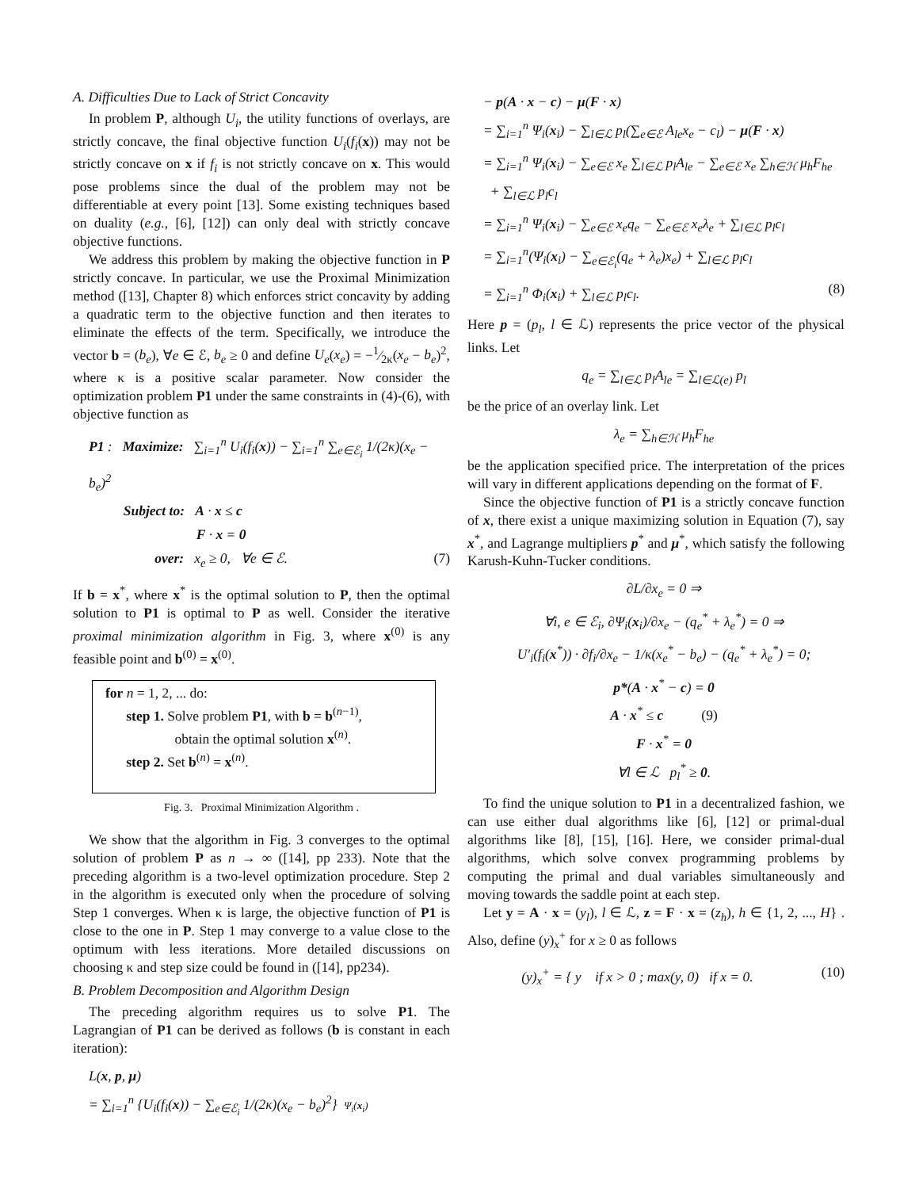A. Difficulties Due to Lack of Strict Concavity
In problem P, although U<sub>i</sub>, the utility functions of overlays, are strictly concave, the final objective function U<sub>i</sub>(f<sub>i</sub>(x)) may not be strictly concave on x if f<sub>i</sub> is not strictly concave on x. This would pose problems since the dual of the problem may not be differentiable at every point [13]. Some existing techniques based on duality (e.g., [6], [12]) can only deal with strictly concave objective functions.
We address this problem by making the objective function in P strictly concave. In particular, we use the Proximal Minimization method ([13], Chapter 8) which enforces strict concavity by adding a quadratic term to the objective function and then iterates to eliminate the effects of the term. Specifically, we introduce the vector b = (b<sub>e</sub>), ∀e ∈ ℰ, b<sub>e</sub> ≥ 0 and define U<sub>e</sub>(x<sub>e</sub>) = −1⁄2κ(x<sub>e</sub> − b<sub>e</sub>)<sup>2</sup>, where κ is a positive scalar parameter. Now consider the optimization problem P1 under the same constraints in (4)-(6), with objective function as
P1 : Maximize: ∑<sub>i=1</sub><sup>n</sup> U<sub>i</sub>(f<sub>i</sub>(x)) − ∑<sub>i=1</sub><sup>n</sup> ∑<sub>e∈ℰ<sub>i</sub></sub> 1/(2κ)(x<sub>e</sub> − b<sub>e</sub>)<sup>2</sup>
Subject to: A · x ≤ c
F · x = 0
over: x<sub>e</sub> ≥ 0, ∀e ∈ ℰ. (7)
If b = x<sup>*</sup>, where x<sup>*</sup> is the optimal solution to P, then the optimal solution to P1 is optimal to P as well. Consider the iterative proximal minimization algorithm in Fig. 3, where x<sup>(0)</sup> is any feasible point and b<sup>(0)</sup> = x<sup>(0)</sup>.
for n = 1, 2, ... do:
step 1. Solve problem P1, with b = b<sup>(n−1)</sup>,
obtain the optimal solution x<sup>(n)</sup>.
step 2. Set b<sup>(n)</sup> = x<sup>(n)</sup>.
Fig. 3. Proximal Minimization Algorithm .
We show that the algorithm in Fig. 3 converges to the optimal solution of problem P as n → ∞ ([14], pp 233). Note that the preceding algorithm is a two-level optimization procedure. Step 2 in the algorithm is executed only when the procedure of solving Step 1 converges. When κ is large, the objective function of P1 is close to the one in P. Step 1 may converge to a value close to the optimum with less iterations. More detailed discussions on choosing κ and step size could be found in ([14], pp234).
B. Problem Decomposition and Algorithm Design
The preceding algorithm requires us to solve P1. The Lagrangian of P1 can be derived as follows (b is constant in each iteration):
L(x, p, μ)
= ∑<sub>i=1</sub><sup>n</sup> {U<sub>i</sub>(f<sub>i</sub>(x)) − ∑<sub>e∈ℰ<sub>i</sub></sub> 1/(2κ)(x<sub>e</sub> − b<sub>e</sub>)<sup>2</sup>} Ψ<sub>i</sub>(x<sub>i</sub>)
− p(A · x − c) − μ(F · x)
= ∑<sub>i=1</sub><sup>n</sup> Ψ<sub>i</sub>(x<sub>i</sub>) − ∑<sub>l∈ℒ</sub> p<sub>l</sub>(∑<sub>e∈ℰ</sub> A<sub>le</sub>x<sub>e</sub> − c<sub>l</sub>) − μ(F · x)
= ∑<sub>i=1</sub><sup>n</sup> Ψ<sub>i</sub>(x<sub>i</sub>) − ∑<sub>e∈ℰ</sub> x<sub>e</sub> ∑<sub>l∈ℒ</sub> p<sub>l</sub>A<sub>le</sub> − ∑<sub>e∈ℰ</sub> x<sub>e</sub> ∑<sub>h∈ℋ</sub> μ<sub>h</sub>F<sub>he</sub>
+ ∑<sub>l∈ℒ</sub> p<sub>l</sub>c<sub>l</sub>
= ∑<sub>i=1</sub><sup>n</sup> Ψ<sub>i</sub>(x<sub>i</sub>) − ∑<sub>e∈ℰ</sub> x<sub>e</sub>q<sub>e</sub> − ∑<sub>e∈ℰ</sub> x<sub>e</sub>λ<sub>e</sub> + ∑<sub>l∈ℒ</sub> p<sub>l</sub>c<sub>l</sub>
= ∑<sub>i=1</sub><sup>n</sup>(Ψ<sub>i</sub>(x<sub>i</sub>) − ∑<sub>e∈ℰ<sub>i</sub></sub>(q<sub>e</sub> + λ<sub>e</sub>)x<sub>e</sub>) + ∑<sub>l∈ℒ</sub> p<sub>l</sub>c<sub>l</sub>
= ∑<sub>i=1</sub><sup>n</sup> Φ<sub>i</sub>(x<sub>i</sub>) + ∑<sub>l∈ℒ</sub> p<sub>l</sub>c<sub>l</sub>. (8)
Here p = (p<sub>l</sub>, l ∈ ℒ) represents the price vector of the physical links. Let
q<sub>e</sub> = ∑<sub>l∈ℒ</sub> p<sub>l</sub>A<sub>le</sub> = ∑<sub>l∈ℒ(e)</sub> p<sub>l</sub>
be the price of an overlay link. Let
λ<sub>e</sub> = ∑<sub>h∈ℋ</sub> μ<sub>h</sub>F<sub>he</sub>
be the application specified price. The interpretation of the prices will vary in different applications depending on the format of F.
Since the objective function of P1 is a strictly concave function of x, there exist a unique maximizing solution in Equation (7), say x<sup>*</sup>, and Lagrange multipliers p<sup>*</sup> and μ<sup>*</sup>, which satisfy the following Karush-Kuhn-Tucker conditions.
∂L/∂x<sub>e</sub> = 0 ⇒
∀i, e ∈ ℰ<sub>i</sub>, ∂Ψ<sub>i</sub>(x<sub>i</sub>)/∂x<sub>e</sub> − (q<sub>e</sub><sup>*</sup> + λ<sub>e</sub><sup>*</sup>) = 0 ⇒
U′<sub>i</sub>(f<sub>i</sub>(x<sup>*</sup>)) · ∂f<sub>i</sub>/∂x<sub>e</sub> − 1/κ(x<sub>e</sub><sup>*</sup> − b<sub>e</sub>) − (q<sub>e</sub><sup>*</sup> + λ<sub>e</sub><sup>*</sup>) = 0;
p*(A · x<sup>*</sup> − c) = 0
A · x<sup>*</sup> ≤ c (9)
F · x<sup>*</sup> = 0
∀l ∈ ℒ p<sub>l</sub><sup>*</sup> ≥ 0.
To find the unique solution to P1 in a decentralized fashion, we can use either dual algorithms like [6], [12] or primal-dual algorithms like [8], [15], [16]. Here, we consider primal-dual algorithms, which solve convex programming problems by computing the primal and dual variables simultaneously and moving towards the saddle point at each step.
Let y = A · x = (y<sub>l</sub>), l ∈ ℒ, z = F · x = (z<sub>h</sub>), h ∈ {1, 2, ..., H} . Also, define (y)<sub>x</sub><sup>+</sup> for x ≥ 0 as follows
(y)<sub>x</sub><sup>+</sup> = { y if x > 0 ; max(y, 0) if x = 0. (10)